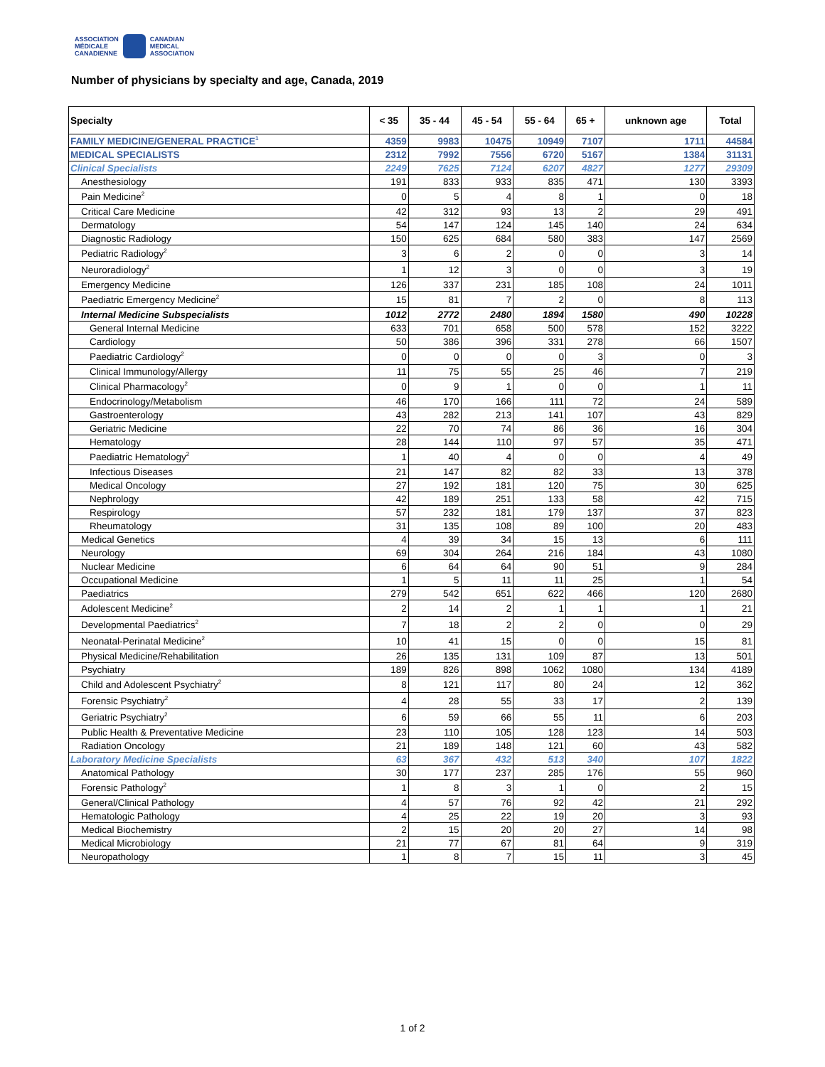ASSOCIATION
MÉDICALE
CANADIENNE
CANADIAN
MEDICAL
ASSOCIATION
Number of physicians by specialty and age, Canada, 2019
| Specialty | < 35 | 35 - 44 | 45 - 54 | 55 - 64 | 65 + | unknown age | Total |
| --- | --- | --- | --- | --- | --- | --- | --- |
| FAMILY MEDICINE/GENERAL PRACTICE<sup>1</sup> | 4359 | 9983 | 10475 | 10949 | 7107 | 1711 | 44584 |
| MEDICAL SPECIALISTS | 2312 | 7992 | 7556 | 6720 | 5167 | 1384 | 31131 |
| Clinical Specialists | 2249 | 7625 | 7124 | 6207 | 4827 | 1277 | 29309 |
| Anesthesiology | 191 | 833 | 933 | 835 | 471 | 130 | 3393 |
| Pain Medicine<sup>2</sup> | 0 | 5 | 4 | 8 | 1 | 0 | 18 |
| Critical Care Medicine | 42 | 312 | 93 | 13 | 2 | 29 | 491 |
| Dermatology | 54 | 147 | 124 | 145 | 140 | 24 | 634 |
| Diagnostic Radiology | 150 | 625 | 684 | 580 | 383 | 147 | 2569 |
| Pediatric Radiology<sup>2</sup> | 3 | 6 | 2 | 0 | 0 | 3 | 14 |
| Neuroradiology<sup>2</sup> | 1 | 12 | 3 | 0 | 0 | 3 | 19 |
| Emergency Medicine | 126 | 337 | 231 | 185 | 108 | 24 | 1011 |
| Paediatric Emergency Medicine<sup>2</sup> | 15 | 81 | 7 | 2 | 0 | 8 | 113 |
| Internal Medicine Subspecialists | 1012 | 2772 | 2480 | 1894 | 1580 | 490 | 10228 |
| General Internal Medicine | 633 | 701 | 658 | 500 | 578 | 152 | 3222 |
| Cardiology | 50 | 386 | 396 | 331 | 278 | 66 | 1507 |
| Paediatric Cardiology<sup>2</sup> | 0 | 0 | 0 | 0 | 3 | 0 | 3 |
| Clinical Immunology/Allergy | 11 | 75 | 55 | 25 | 46 | 7 | 219 |
| Clinical Pharmacology<sup>2</sup> | 0 | 9 | 1 | 0 | 0 | 1 | 11 |
| Endocrinology/Metabolism | 46 | 170 | 166 | 111 | 72 | 24 | 589 |
| Gastroenterology | 43 | 282 | 213 | 141 | 107 | 43 | 829 |
| Geriatric Medicine | 22 | 70 | 74 | 86 | 36 | 16 | 304 |
| Hematology | 28 | 144 | 110 | 97 | 57 | 35 | 471 |
| Paediatric Hematology<sup>2</sup> | 1 | 40 | 4 | 0 | 0 | 4 | 49 |
| Infectious Diseases | 21 | 147 | 82 | 82 | 33 | 13 | 378 |
| Medical Oncology | 27 | 192 | 181 | 120 | 75 | 30 | 625 |
| Nephrology | 42 | 189 | 251 | 133 | 58 | 42 | 715 |
| Respirology | 57 | 232 | 181 | 179 | 137 | 37 | 823 |
| Rheumatology | 31 | 135 | 108 | 89 | 100 | 20 | 483 |
| Medical Genetics | 4 | 39 | 34 | 15 | 13 | 6 | 111 |
| Neurology | 69 | 304 | 264 | 216 | 184 | 43 | 1080 |
| Nuclear Medicine | 6 | 64 | 64 | 90 | 51 | 9 | 284 |
| Occupational Medicine | 1 | 5 | 11 | 11 | 25 | 1 | 54 |
| Paediatrics | 279 | 542 | 651 | 622 | 466 | 120 | 2680 |
| Adolescent Medicine<sup>2</sup> | 2 | 14 | 2 | 1 | 1 | 1 | 21 |
| Developmental Paediatrics<sup>2</sup> | 7 | 18 | 2 | 2 | 0 | 0 | 29 |
| Neonatal-Perinatal Medicine<sup>2</sup> | 10 | 41 | 15 | 0 | 0 | 15 | 81 |
| Physical Medicine/Rehabilitation | 26 | 135 | 131 | 109 | 87 | 13 | 501 |
| Psychiatry | 189 | 826 | 898 | 1062 | 1080 | 134 | 4189 |
| Child and Adolescent Psychiatry<sup>2</sup> | 8 | 121 | 117 | 80 | 24 | 12 | 362 |
| Forensic Psychiatry<sup>2</sup> | 4 | 28 | 55 | 33 | 17 | 2 | 139 |
| Geriatric Psychiatry<sup>2</sup> | 6 | 59 | 66 | 55 | 11 | 6 | 203 |
| Public Health & Preventative Medicine | 23 | 110 | 105 | 128 | 123 | 14 | 503 |
| Radiation Oncology | 21 | 189 | 148 | 121 | 60 | 43 | 582 |
| Laboratory Medicine Specialists | 63 | 367 | 432 | 513 | 340 | 107 | 1822 |
| Anatomical Pathology | 30 | 177 | 237 | 285 | 176 | 55 | 960 |
| Forensic Pathology<sup>2</sup> | 1 | 8 | 3 | 1 | 0 | 2 | 15 |
| General/Clinical Pathology | 4 | 57 | 76 | 92 | 42 | 21 | 292 |
| Hematologic Pathology | 4 | 25 | 22 | 19 | 20 | 3 | 93 |
| Medical Biochemistry | 2 | 15 | 20 | 20 | 27 | 14 | 98 |
| Medical Microbiology | 21 | 77 | 67 | 81 | 64 | 9 | 319 |
| Neuropathology | 1 | 8 | 7 | 15 | 11 | 3 | 45 |
1 of 2